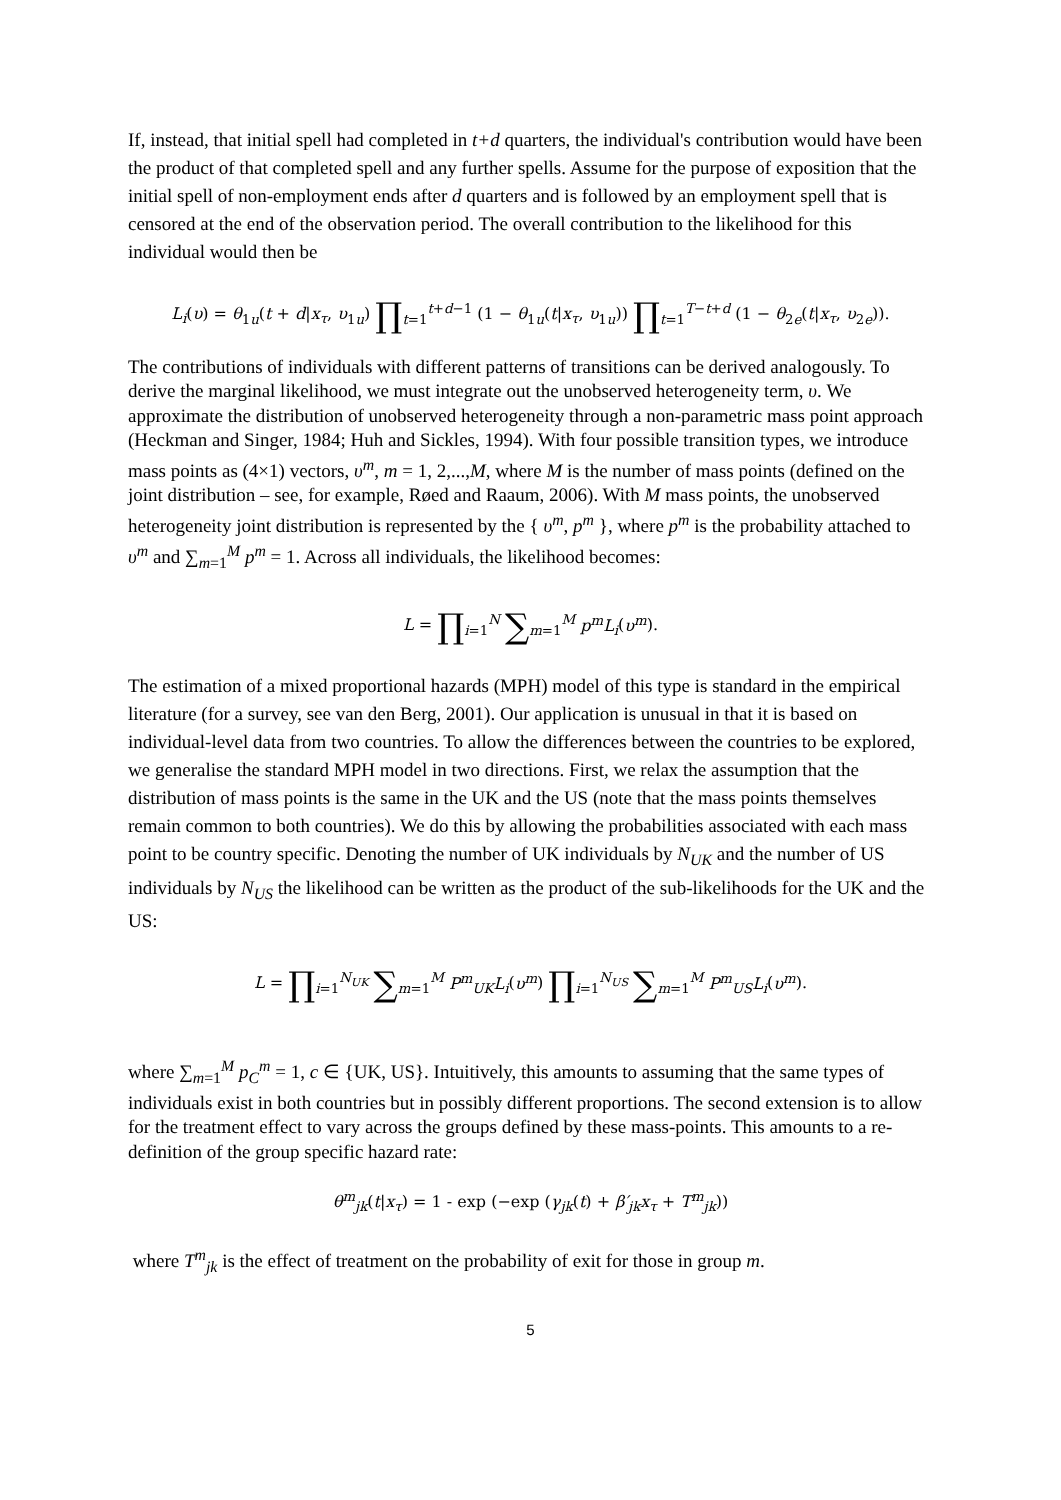If, instead, that initial spell had completed in t+d quarters, the individual's contribution would have been the product of that completed spell and any further spells. Assume for the purpose of exposition that the initial spell of non-employment ends after d quarters and is followed by an employment spell that is censored at the end of the observation period. The overall contribution to the likelihood for this individual would then be
L<sub>i</sub>(υ) = θ<sub>1u</sub>(t + d|x<sub>τ</sub>, υ<sub>1u</sub>) ∏<sub>t=1</sub><sup>t+d−1</sup> (1 − θ<sub>1u</sub>(t|x<sub>τ</sub>, υ<sub>1u</sub>)) ∏<sub>t=1</sub><sup>T−t+d</sup> (1 − θ<sub>2e</sub>(t|x<sub>τ</sub>, υ<sub>2e</sub>)).
The contributions of individuals with different patterns of transitions can be derived analogously. To derive the marginal likelihood, we must integrate out the unobserved heterogeneity term, υ. We approximate the distribution of unobserved heterogeneity through a non-parametric mass point approach (Heckman and Singer, 1984; Huh and Sickles, 1994). With four possible transition types, we introduce mass points as (4×1) vectors, υ<sup>m</sup>, m = 1, 2,...,M, where M is the number of mass points (defined on the joint distribution – see, for example, Røed and Raaum, 2006). With M mass points, the unobserved heterogeneity joint distribution is represented by the { υ<sup>m</sup>, p<sup>m</sup> }, where p<sup>m</sup> is the probability attached to υ<sup>m</sup> and ∑<sub>m=1</sub><sup>M</sup> p<sup>m</sup> = 1. Across all individuals, the likelihood becomes:
L = ∏<sub>i=1</sub><sup>N</sup> ∑<sub>m=1</sub><sup>M</sup> p<sup>m</sup>L<sub>i</sub>(υ<sup>m</sup>).
The estimation of a mixed proportional hazards (MPH) model of this type is standard in the empirical literature (for a survey, see van den Berg, 2001). Our application is unusual in that it is based on individual-level data from two countries. To allow the differences between the countries to be explored, we generalise the standard MPH model in two directions. First, we relax the assumption that the distribution of mass points is the same in the UK and the US (note that the mass points themselves remain common to both countries). We do this by allowing the probabilities associated with each mass point to be country specific. Denoting the number of UK individuals by N<sub>UK</sub> and the number of US individuals by N<sub>US</sub> the likelihood can be written as the product of the sub-likelihoods for the UK and the US:
L = ∏<sub>i=1</sub><sup>N<sub>UK</sub></sup> ∑<sub>m=1</sub><sup>M</sup> P<sup>m</sup><sub>UK</sub>L<sub>i</sub>(υ<sup>m</sup>) ∏<sub>i=1</sub><sup>N<sub>US</sub></sup> ∑<sub>m=1</sub><sup>M</sup> P<sup>m</sup><sub>US</sub>L<sub>i</sub>(υ<sup>m</sup>).
where ∑<sub>m=1</sub><sup>M</sup> p<sub>C</sub><sup>m</sup> = 1, c ∈ {UK, US}. Intuitively, this amounts to assuming that the same types of individuals exist in both countries but in possibly different proportions. The second extension is to allow for the treatment effect to vary across the groups defined by these mass-points. This amounts to a re-definition of the group specific hazard rate:
θ<sup>m</sup><sub>jk</sub>(t|x<sub>τ</sub>) = 1 - exp (−exp (γ<sub>jk</sub>(t) + β′<sub>jk</sub>x<sub>τ</sub> + T<sup>m</sup><sub>jk</sub>))
where T<sup>m</sup><sub>jk</sub> is the effect of treatment on the probability of exit for those in group m.
5